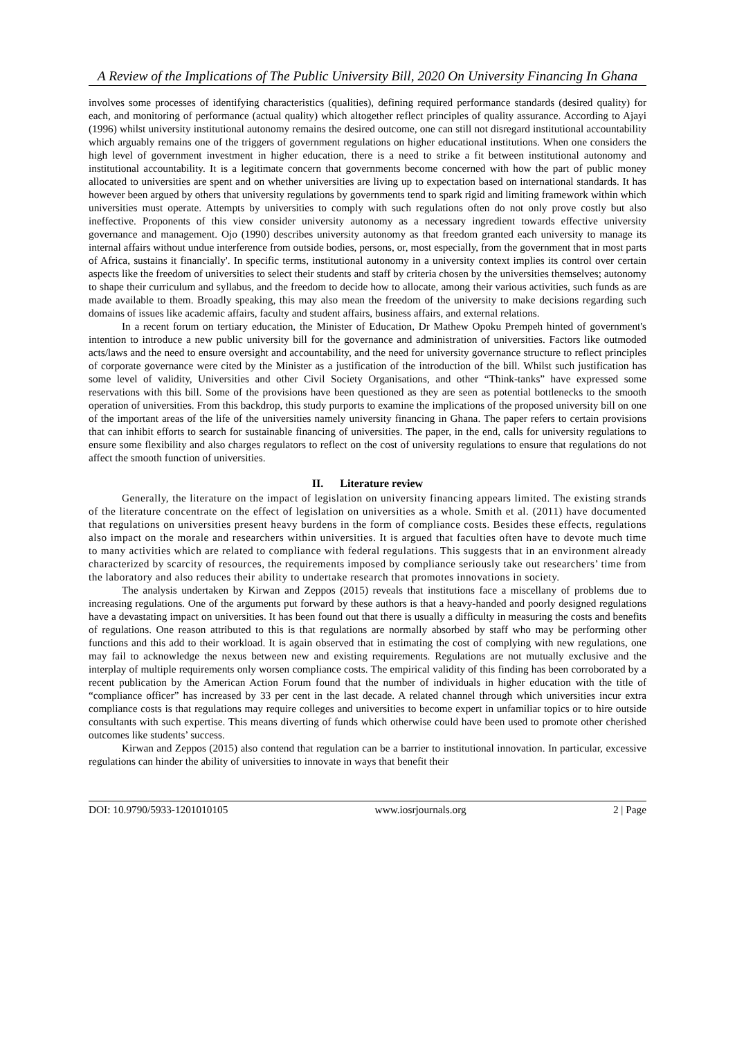A Review of the Implications of The Public University Bill, 2020 On University Financing In Ghana
involves some processes of identifying characteristics (qualities), defining required performance standards (desired quality) for each, and monitoring of performance (actual quality) which altogether reflect principles of quality assurance. According to Ajayi (1996) whilst university institutional autonomy remains the desired outcome, one can still not disregard institutional accountability which arguably remains one of the triggers of government regulations on higher educational institutions. When one considers the high level of government investment in higher education, there is a need to strike a fit between institutional autonomy and institutional accountability. It is a legitimate concern that governments become concerned with how the part of public money allocated to universities are spent and on whether universities are living up to expectation based on international standards. It has however been argued by others that university regulations by governments tend to spark rigid and limiting framework within which universities must operate. Attempts by universities to comply with such regulations often do not only prove costly but also ineffective. Proponents of this view consider university autonomy as a necessary ingredient towards effective university governance and management. Ojo (1990) describes university autonomy as that freedom granted each university to manage its internal affairs without undue interference from outside bodies, persons, or, most especially, from the government that in most parts of Africa, sustains it financially'. In specific terms, institutional autonomy in a university context implies its control over certain aspects like the freedom of universities to select their students and staff by criteria chosen by the universities themselves; autonomy to shape their curriculum and syllabus, and the freedom to decide how to allocate, among their various activities, such funds as are made available to them. Broadly speaking, this may also mean the freedom of the university to make decisions regarding such domains of issues like academic affairs, faculty and student affairs, business affairs, and external relations.
In a recent forum on tertiary education, the Minister of Education, Dr Mathew Opoku Prempeh hinted of government's intention to introduce a new public university bill for the governance and administration of universities. Factors like outmoded acts/laws and the need to ensure oversight and accountability, and the need for university governance structure to reflect principles of corporate governance were cited by the Minister as a justification of the introduction of the bill. Whilst such justification has some level of validity, Universities and other Civil Society Organisations, and other “Think-tanks” have expressed some reservations with this bill. Some of the provisions have been questioned as they are seen as potential bottlenecks to the smooth operation of universities. From this backdrop, this study purports to examine the implications of the proposed university bill on one of the important areas of the life of the universities namely university financing in Ghana. The paper refers to certain provisions that can inhibit efforts to search for sustainable financing of universities. The paper, in the end, calls for university regulations to ensure some flexibility and also charges regulators to reflect on the cost of university regulations to ensure that regulations do not affect the smooth function of universities.
II. Literature review
Generally, the literature on the impact of legislation on university financing appears limited. The existing strands of the literature concentrate on the effect of legislation on universities as a whole. Smith et al. (2011) have documented that regulations on universities present heavy burdens in the form of compliance costs. Besides these effects, regulations also impact on the morale and researchers within universities. It is argued that faculties often have to devote much time to many activities which are related to compliance with federal regulations. This suggests that in an environment already characterized by scarcity of resources, the requirements imposed by compliance seriously take out researchers’ time from the laboratory and also reduces their ability to undertake research that promotes innovations in society.
The analysis undertaken by Kirwan and Zeppos (2015) reveals that institutions face a miscellany of problems due to increasing regulations. One of the arguments put forward by these authors is that a heavy-handed and poorly designed regulations have a devastating impact on universities. It has been found out that there is usually a difficulty in measuring the costs and benefits of regulations. One reason attributed to this is that regulations are normally absorbed by staff who may be performing other functions and this add to their workload. It is again observed that in estimating the cost of complying with new regulations, one may fail to acknowledge the nexus between new and existing requirements. Regulations are not mutually exclusive and the interplay of multiple requirements only worsen compliance costs. The empirical validity of this finding has been corroborated by a recent publication by the American Action Forum found that the number of individuals in higher education with the title of “compliance officer” has increased by 33 per cent in the last decade. A related channel through which universities incur extra compliance costs is that regulations may require colleges and universities to become expert in unfamiliar topics or to hire outside consultants with such expertise. This means diverting of funds which otherwise could have been used to promote other cherished outcomes like students’ success.
Kirwan and Zeppos (2015) also contend that regulation can be a barrier to institutional innovation. In particular, excessive regulations can hinder the ability of universities to innovate in ways that benefit their
DOI: 10.9790/5933-1201010105 www.iosrjournals.org 2 | Page